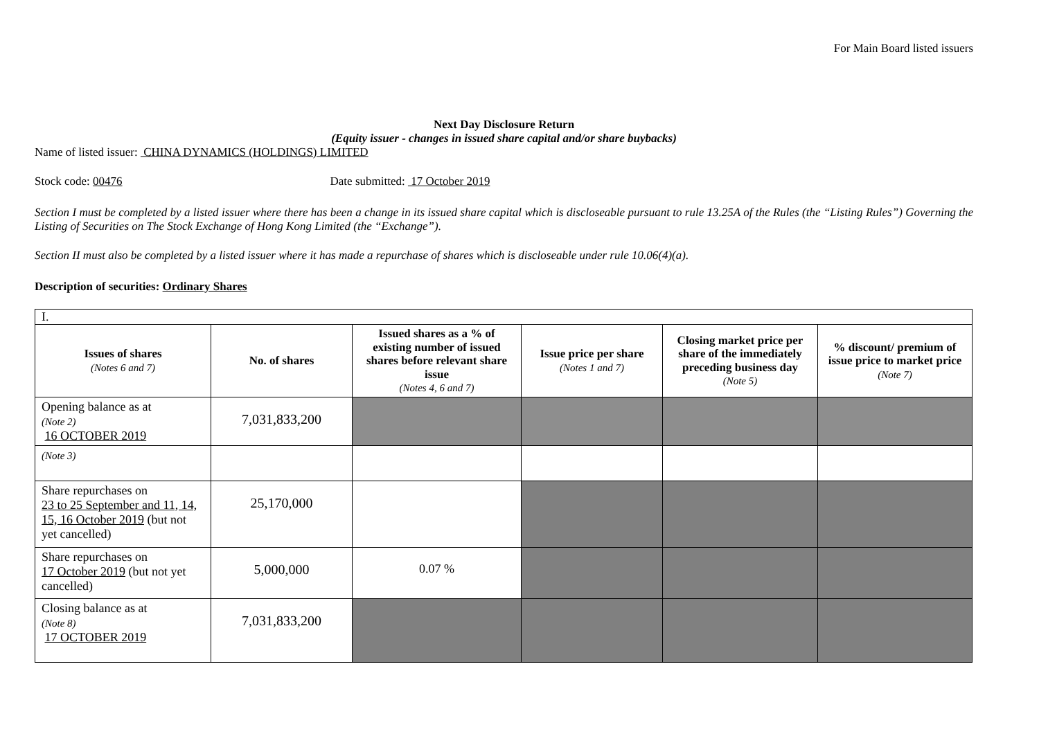For Main Board listed issuers
Next Day Disclosure Return
(Equity issuer - changes in issued share capital and/or share buybacks)
Name of listed issuer: CHINA DYNAMICS (HOLDINGS) LIMITED
Stock code: 00476 Date submitted: 17 October 2019
Section I must be completed by a listed issuer where there has been a change in its issued share capital which is discloseable pursuant to rule 13.25A of the Rules (the “Listing Rules”) Governing the Listing of Securities on The Stock Exchange of Hong Kong Limited (the “Exchange”).
Section II must also be completed by a listed issuer where it has made a repurchase of shares which is discloseable under rule 10.06(4)(a).
Description of securities: Ordinary Shares
| I. | | | | | |
| Issues of shares (Notes 6 and 7) | No. of shares | Issued shares as a % of existing number of issued shares before relevant share issue (Notes 4, 6 and 7) | Issue price per share (Notes 1 and 7) | Closing market price per share of the immediately preceding business day (Note 5) | % discount/ premium of issue price to market price (Note 7) |
| Opening balance as at (Note 2) 16 OCTOBER 2019 | 7,031,833,200 | | | | |
| (Note 3) | | | | | |
| Share repurchases on 23 to 25 September and 11, 14, 15, 16 October 2019 (but not yet cancelled) | 25,170,000 | | | | |
| Share repurchases on 17 October 2019 (but not yet cancelled) | 5,000,000 | 0.07 % | | | |
| Closing balance as at (Note 8) 17 OCTOBER 2019 | 7,031,833,200 | | | | |